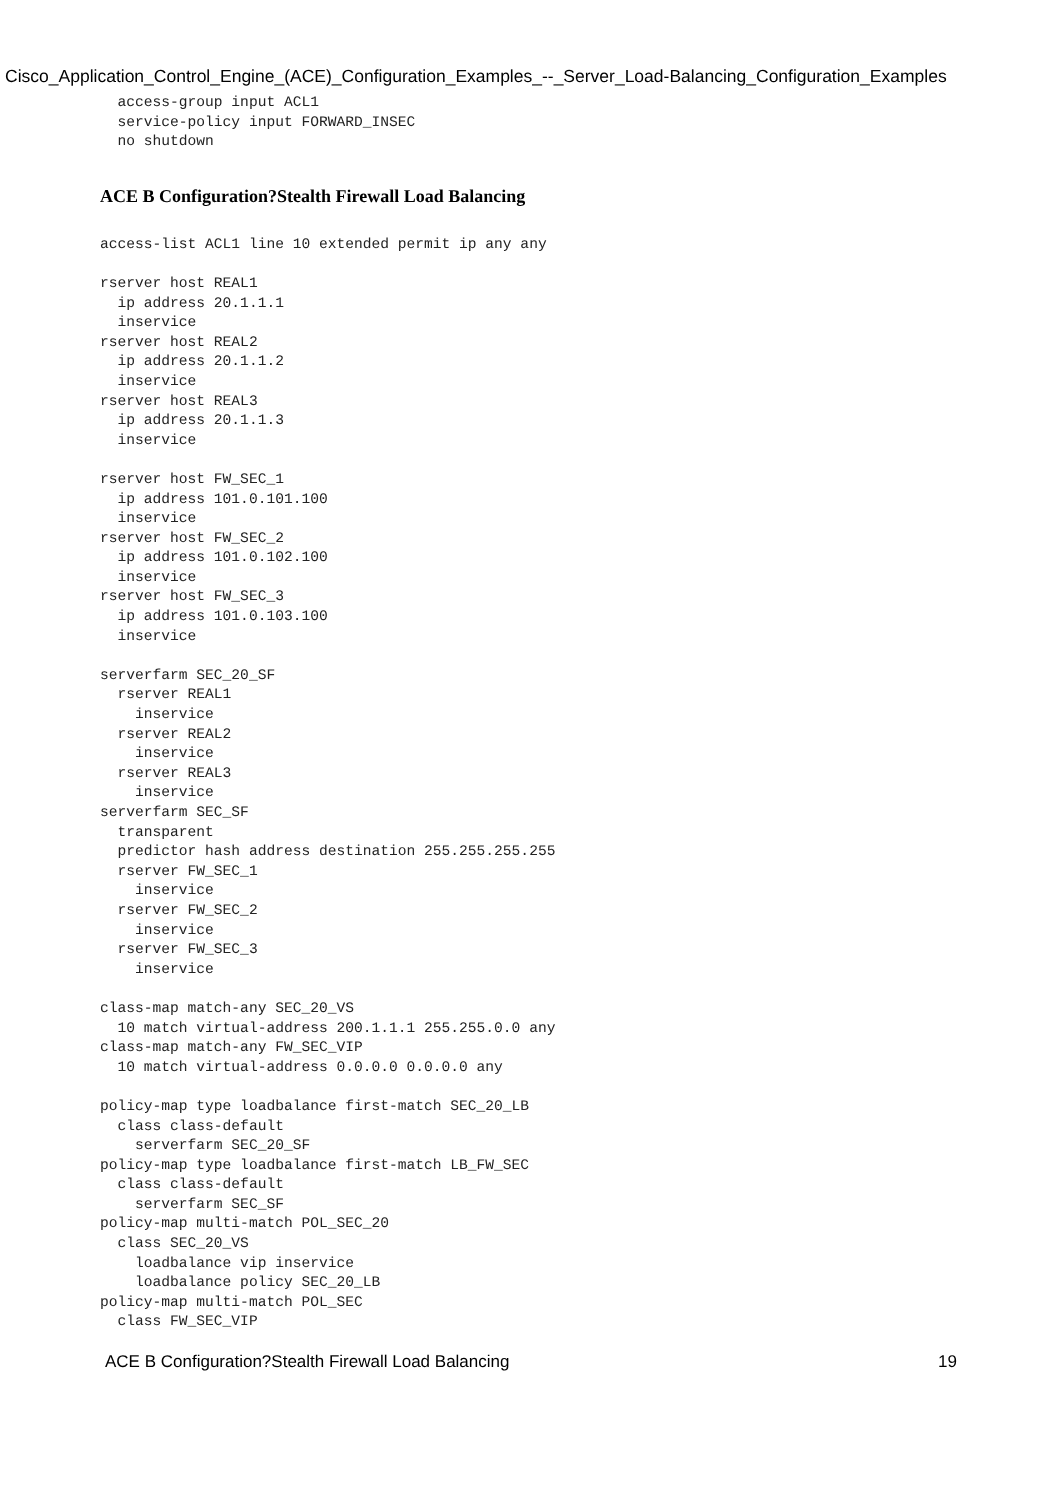Cisco_Application_Control_Engine_(ACE)_Configuration_Examples_--_Server_Load-Balancing_Configuration_Examples
  access-group input ACL1
  service-policy input FORWARD_INSEC
  no shutdown
ACE B Configuration?Stealth Firewall Load Balancing
access-list ACL1 line 10 extended permit ip any any

rserver host REAL1
  ip address 20.1.1.1
  inservice
rserver host REAL2
  ip address 20.1.1.2
  inservice
rserver host REAL3
  ip address 20.1.1.3
  inservice

rserver host FW_SEC_1
  ip address 101.0.101.100
  inservice
rserver host FW_SEC_2
  ip address 101.0.102.100
  inservice
rserver host FW_SEC_3
  ip address 101.0.103.100
  inservice

serverfarm SEC_20_SF
  rserver REAL1
    inservice
  rserver REAL2
    inservice
  rserver REAL3
    inservice
serverfarm SEC_SF
  transparent
  predictor hash address destination 255.255.255.255
  rserver FW_SEC_1
    inservice
  rserver FW_SEC_2
    inservice
  rserver FW_SEC_3
    inservice

class-map match-any SEC_20_VS
  10 match virtual-address 200.1.1.1 255.255.0.0 any
class-map match-any FW_SEC_VIP
  10 match virtual-address 0.0.0.0 0.0.0.0 any

policy-map type loadbalance first-match SEC_20_LB
  class class-default
    serverfarm SEC_20_SF
policy-map type loadbalance first-match LB_FW_SEC
  class class-default
    serverfarm SEC_SF
policy-map multi-match POL_SEC_20
  class SEC_20_VS
    loadbalance vip inservice
    loadbalance policy SEC_20_LB
policy-map multi-match POL_SEC
  class FW_SEC_VIP
ACE B Configuration?Stealth Firewall Load Balancing 19